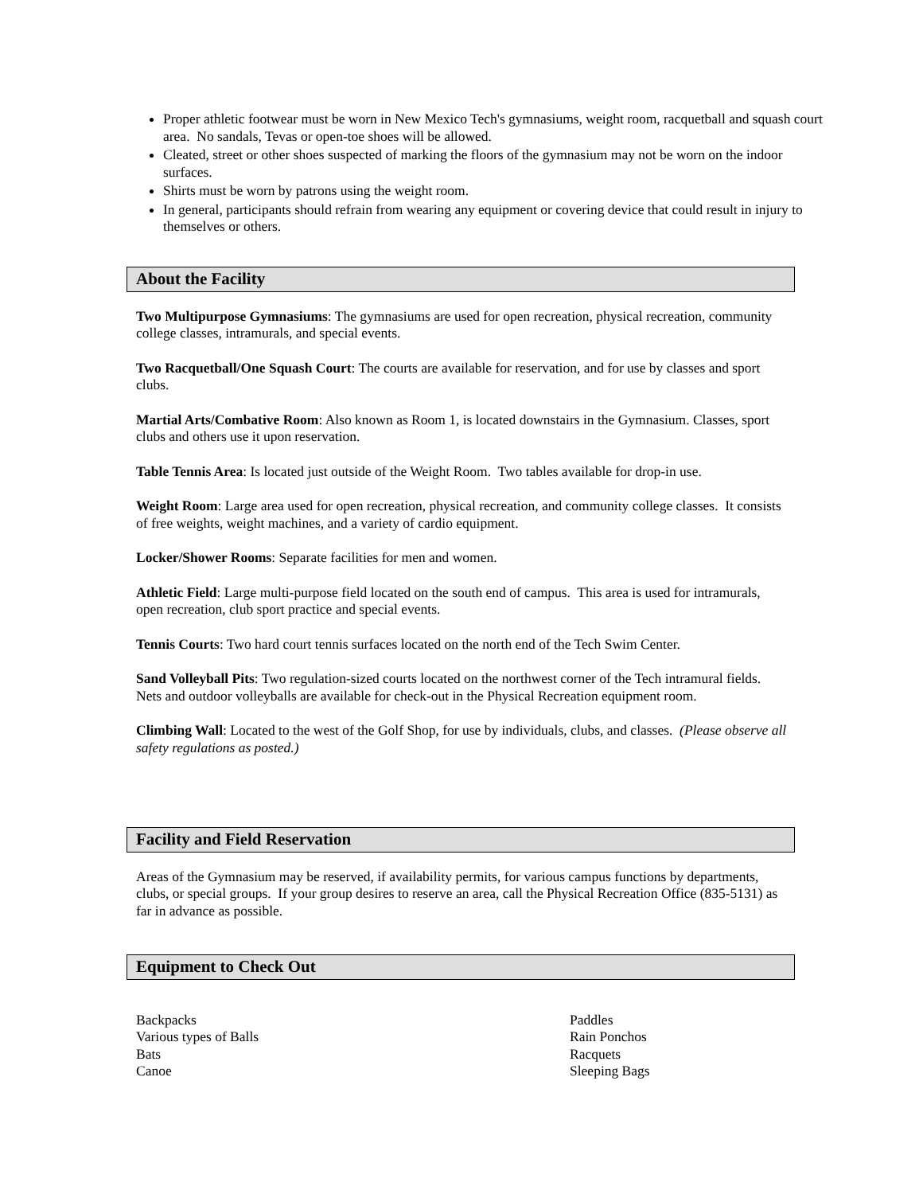Proper athletic footwear must be worn in New Mexico Tech's gymnasiums, weight room, racquetball and squash court area. No sandals, Tevas or open-toe shoes will be allowed.
Cleated, street or other shoes suspected of marking the floors of the gymnasium may not be worn on the indoor surfaces.
Shirts must be worn by patrons using the weight room.
In general, participants should refrain from wearing any equipment or covering device that could result in injury to themselves or others.
About the Facility
Two Multipurpose Gymnasiums: The gymnasiums are used for open recreation, physical recreation, community college classes, intramurals, and special events.
Two Racquetball/One Squash Court: The courts are available for reservation, and for use by classes and sport clubs.
Martial Arts/Combative Room: Also known as Room 1, is located downstairs in the Gymnasium. Classes, sport clubs and others use it upon reservation.
Table Tennis Area: Is located just outside of the Weight Room. Two tables available for drop-in use.
Weight Room: Large area used for open recreation, physical recreation, and community college classes. It consists of free weights, weight machines, and a variety of cardio equipment.
Locker/Shower Rooms: Separate facilities for men and women.
Athletic Field: Large multi-purpose field located on the south end of campus. This area is used for intramurals, open recreation, club sport practice and special events.
Tennis Courts: Two hard court tennis surfaces located on the north end of the Tech Swim Center.
Sand Volleyball Pits: Two regulation-sized courts located on the northwest corner of the Tech intramural fields. Nets and outdoor volleyballs are available for check-out in the Physical Recreation equipment room.
Climbing Wall: Located to the west of the Golf Shop, for use by individuals, clubs, and classes. (Please observe all safety regulations as posted.)
Facility and Field Reservation
Areas of the Gymnasium may be reserved, if availability permits, for various campus functions by departments, clubs, or special groups. If your group desires to reserve an area, call the Physical Recreation Office (835-5131) as far in advance as possible.
Equipment to Check Out
Backpacks
Various types of Balls
Bats
Canoe
Paddles
Rain Ponchos
Racquets
Sleeping Bags